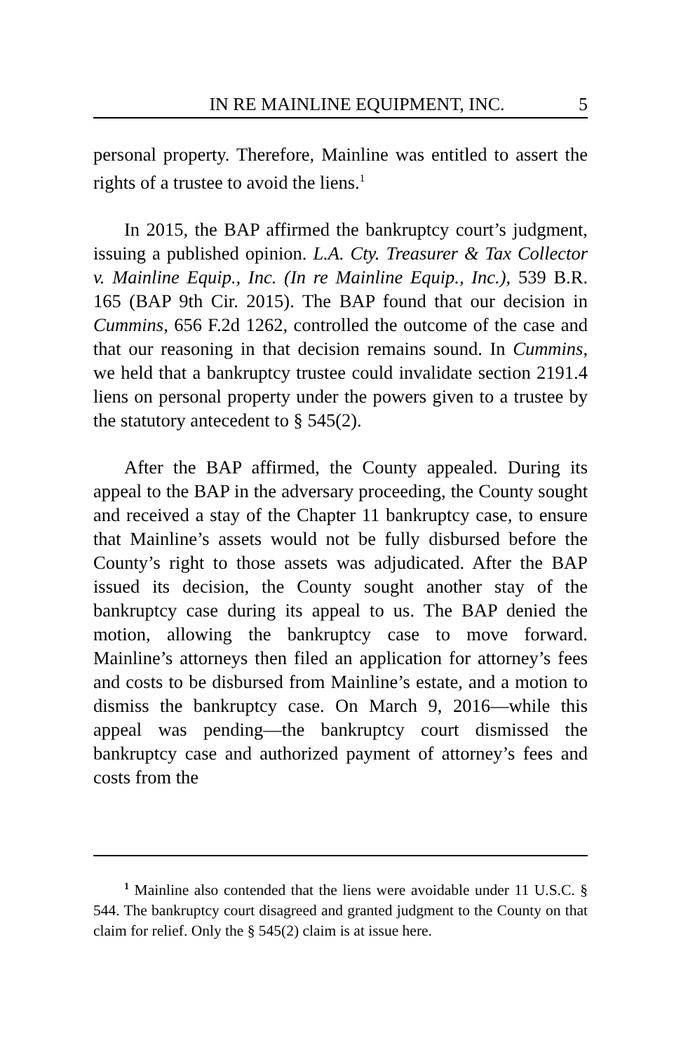IN RE MAINLINE EQUIPMENT, INC. 5
personal property. Therefore, Mainline was entitled to assert the rights of a trustee to avoid the liens.<sup>1</sup>
In 2015, the BAP affirmed the bankruptcy court’s judgment, issuing a published opinion. L.A. Cty. Treasurer & Tax Collector v. Mainline Equip., Inc. (In re Mainline Equip., Inc.), 539 B.R. 165 (BAP 9th Cir. 2015). The BAP found that our decision in Cummins, 656 F.2d 1262, controlled the outcome of the case and that our reasoning in that decision remains sound. In Cummins, we held that a bankruptcy trustee could invalidate section 2191.4 liens on personal property under the powers given to a trustee by the statutory antecedent to § 545(2).
After the BAP affirmed, the County appealed. During its appeal to the BAP in the adversary proceeding, the County sought and received a stay of the Chapter 11 bankruptcy case, to ensure that Mainline’s assets would not be fully disbursed before the County’s right to those assets was adjudicated. After the BAP issued its decision, the County sought another stay of the bankruptcy case during its appeal to us. The BAP denied the motion, allowing the bankruptcy case to move forward. Mainline’s attorneys then filed an application for attorney’s fees and costs to be disbursed from Mainline’s estate, and a motion to dismiss the bankruptcy case. On March 9, 2016—while this appeal was pending—the bankruptcy court dismissed the bankruptcy case and authorized payment of attorney’s fees and costs from the
<sup>1</sup> Mainline also contended that the liens were avoidable under 11 U.S.C. § 544. The bankruptcy court disagreed and granted judgment to the County on that claim for relief. Only the § 545(2) claim is at issue here.